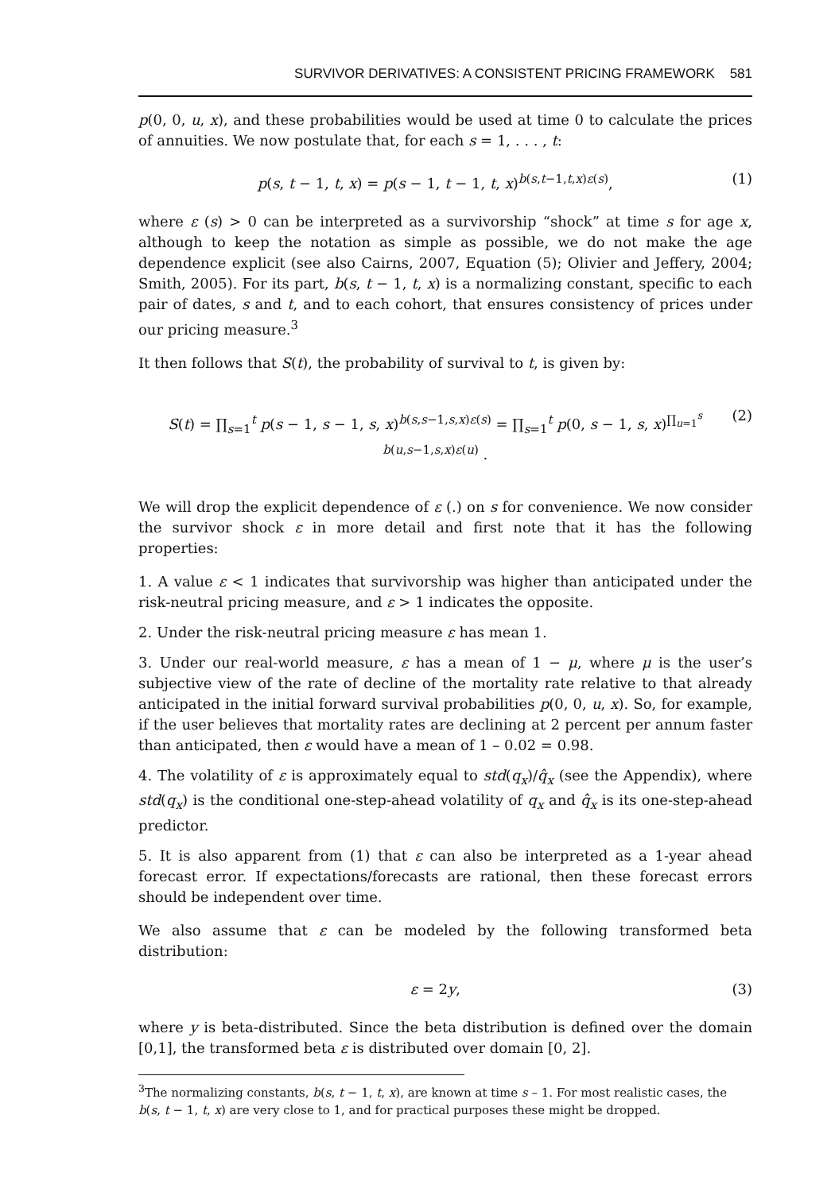SURVIVOR DERIVATIVES: A CONSISTENT PRICING FRAMEWORK 581
p(0, 0, u, x), and these probabilities would be used at time 0 to calculate the prices of annuities. We now postulate that, for each s = 1, . . . , t:
p(s, t − 1, t, x) = p(s − 1, t − 1, t, x)<sup>b(s,t−1,t,x)ε(s)</sup>, (1)
where ε (s) > 0 can be interpreted as a survivorship “shock” at time s for age x, although to keep the notation as simple as possible, we do not make the age dependence explicit (see also Cairns, 2007, Equation (5); Olivier and Jeffery, 2004; Smith, 2005). For its part, b(s, t − 1, t, x) is a normalizing constant, specific to each pair of dates, s and t, and to each cohort, that ensures consistency of prices under our pricing measure.<sup>3</sup>
It then follows that S(t), the probability of survival to t, is given by:
S(t) = ∏<sub>s=1</sub><sup>t</sup> p(s − 1, s − 1, s, x)<sup>b(s,s−1,s,x)ε(s)</sup> = ∏<sub>s=1</sub><sup>t</sup> p(0, s − 1, s, x)<sup>∏<sub>u=1</sub><sup>s</sup> b(u,s−1,s,x)ε(u)</sup> . (2)
We will drop the explicit dependence of ε (.) on s for convenience. We now consider the survivor shock ε in more detail and first note that it has the following properties:
1. A value ε < 1 indicates that survivorship was higher than anticipated under the risk-neutral pricing measure, and ε > 1 indicates the opposite.
2. Under the risk-neutral pricing measure ε has mean 1.
3. Under our real-world measure, ε has a mean of 1 − μ, where μ is the user’s subjective view of the rate of decline of the mortality rate relative to that already anticipated in the initial forward survival probabilities p(0, 0, u, x). So, for example, if the user believes that mortality rates are declining at 2 percent per annum faster than anticipated, then ε would have a mean of 1 – 0.02 = 0.98.
4. The volatility of ε is approximately equal to std(q<sub>x</sub>)/q̂<sub>x</sub> (see the Appendix), where std(q<sub>x</sub>) is the conditional one-step-ahead volatility of q<sub>x</sub> and q̂<sub>x</sub> is its one-step-ahead predictor.
5. It is also apparent from (1) that ε can also be interpreted as a 1-year ahead forecast error. If expectations/forecasts are rational, then these forecast errors should be independent over time.
We also assume that ε can be modeled by the following transformed beta distribution:
ε = 2y, (3)
where y is beta-distributed. Since the beta distribution is defined over the domain [0,1], the transformed beta ε is distributed over domain [0, 2].
<sup>3</sup> The normalizing constants, b(s, t − 1, t, x), are known at time s – 1. For most realistic cases, the b(s, t − 1, t, x) are very close to 1, and for practical purposes these might be dropped.